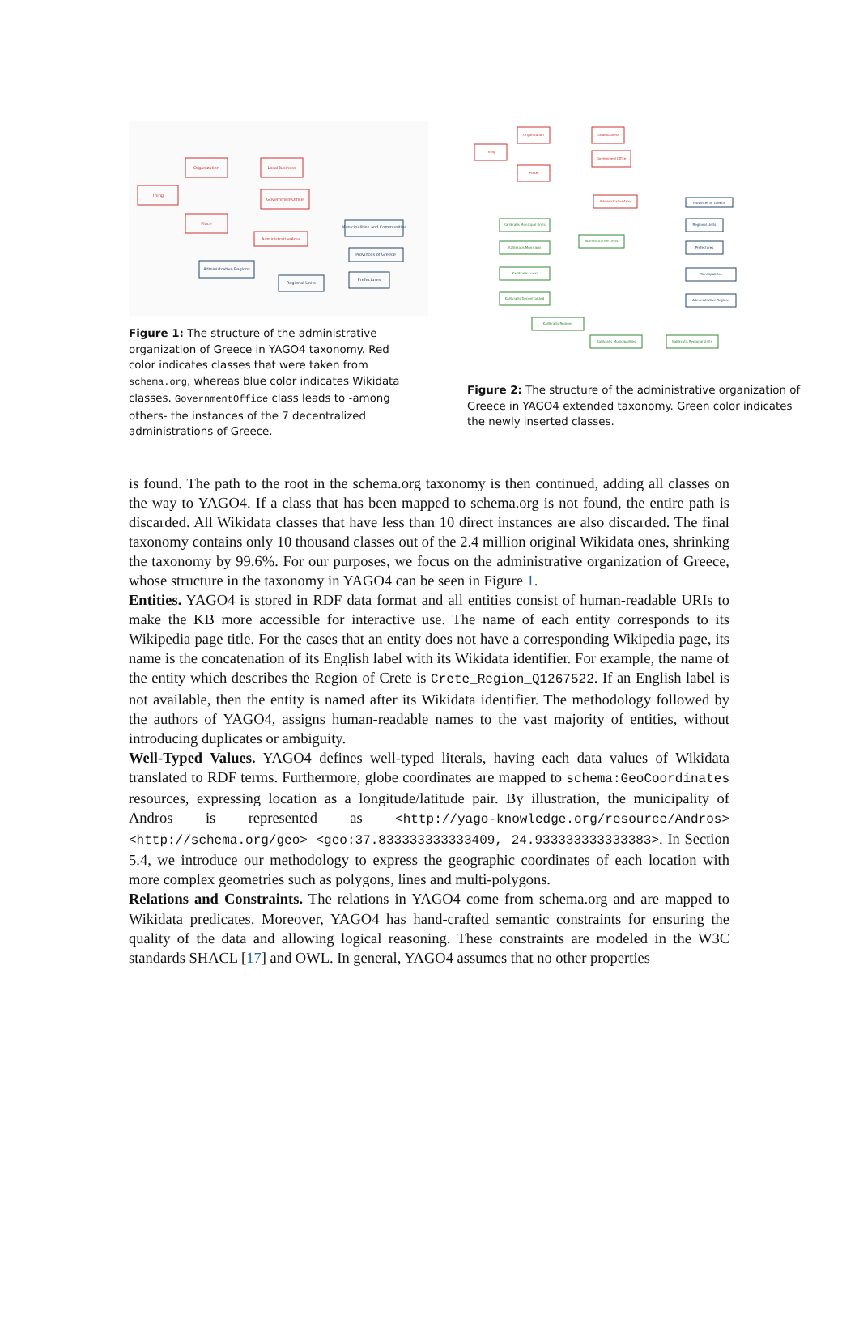Organization
LocalBusiness
Thing
GovernmentOffice
Place
AdministrativeArea
Municipalities and Communities
Provinces of Greece
Administrative Regions
Regional Units
Prefectures
Figure 1: The structure of the administrative organization of Greece in YAGO4 taxonomy. Red color indicates classes that were taken from schema.org, whereas blue color indicates Wikidata classes. GovernmentOffice class leads to -among others- the instances of the 7 decentralized administrations of Greece.
Organization
LocalBusiness
Thing
GovernmentOffice
Place
AdministrativeArea
Kallikratis Municipal Units
Kallikratis Municipal
Administrative Units
Kallikratis Local
Kallikratis Decentralized
Kallikratis Regions
Kallikratis Municipalities
Kallikratis Regional Units
Provinces of Greece
Regional Units
Prefectures
Municipalities
Administrative Regions
Figure 2: The structure of the administrative organization of Greece in YAGO4 extended taxonomy. Green color indicates the newly inserted classes.
is found. The path to the root in the schema.org taxonomy is then continued, adding all classes on the way to YAGO4. If a class that has been mapped to schema.org is not found, the entire path is discarded. All Wikidata classes that have less than 10 direct instances are also discarded. The final taxonomy contains only 10 thousand classes out of the 2.4 million original Wikidata ones, shrinking the taxonomy by 99.6%. For our purposes, we focus on the administrative organization of Greece, whose structure in the taxonomy in YAGO4 can be seen in Figure 1.
Entities. YAGO4 is stored in RDF data format and all entities consist of human-readable URIs to make the KB more accessible for interactive use. The name of each entity corresponds to its Wikipedia page title. For the cases that an entity does not have a corresponding Wikipedia page, its name is the concatenation of its English label with its Wikidata identifier. For example, the name of the entity which describes the Region of Crete is Crete_Region_Q1267522. If an English label is not available, then the entity is named after its Wikidata identifier. The methodology followed by the authors of YAGO4, assigns human-readable names to the vast majority of entities, without introducing duplicates or ambiguity.
Well-Typed Values. YAGO4 defines well-typed literals, having each data values of Wikidata translated to RDF terms. Furthermore, globe coordinates are mapped to schema:GeoCoordinates resources, expressing location as a longitude/latitude pair. By illustration, the municipality of Andros is represented as <http://yago-knowledge.org/resource/Andros> <http://schema.org/geo> <geo:37.833333333333409, 24.933333333333383>. In Section 5.4, we introduce our methodology to express the geographic coordinates of each location with more complex geometries such as polygons, lines and multi-polygons.
Relations and Constraints. The relations in YAGO4 come from schema.org and are mapped to Wikidata predicates. Moreover, YAGO4 has hand-crafted semantic constraints for ensuring the quality of the data and allowing logical reasoning. These constraints are modeled in the W3C standards SHACL [17] and OWL. In general, YAGO4 assumes that no other properties